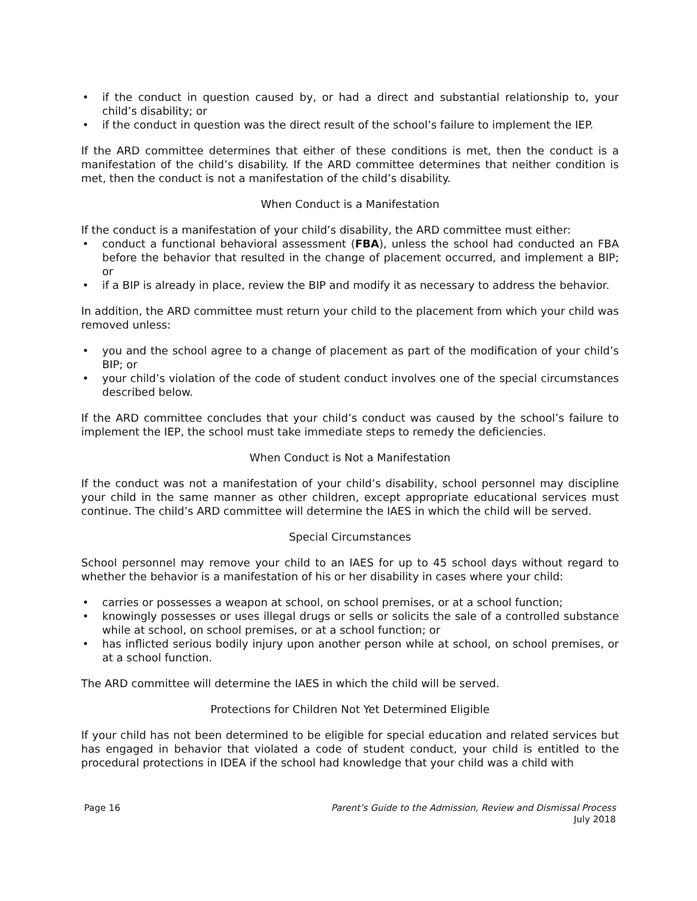• if the conduct in question caused by, or had a direct and substantial relationship to, your child’s disability; or
• if the conduct in question was the direct result of the school’s failure to implement the IEP.
If the ARD committee determines that either of these conditions is met, then the conduct is a manifestation of the child’s disability. If the ARD committee determines that neither condition is met, then the conduct is not a manifestation of the child’s disability.
When Conduct is a Manifestation
If the conduct is a manifestation of your child’s disability, the ARD committee must either:
• conduct a functional behavioral assessment (FBA), unless the school had conducted an FBA before the behavior that resulted in the change of placement occurred, and implement a BIP; or
• if a BIP is already in place, review the BIP and modify it as necessary to address the behavior.
In addition, the ARD committee must return your child to the placement from which your child was removed unless:
• you and the school agree to a change of placement as part of the modification of your child’s BIP; or
• your child’s violation of the code of student conduct involves one of the special circumstances described below.
If the ARD committee concludes that your child’s conduct was caused by the school’s failure to implement the IEP, the school must take immediate steps to remedy the deficiencies.
When Conduct is Not a Manifestation
If the conduct was not a manifestation of your child’s disability, school personnel may discipline your child in the same manner as other children, except appropriate educational services must continue. The child’s ARD committee will determine the IAES in which the child will be served.
Special Circumstances
School personnel may remove your child to an IAES for up to 45 school days without regard to whether the behavior is a manifestation of his or her disability in cases where your child:
• carries or possesses a weapon at school, on school premises, or at a school function;
• knowingly possesses or uses illegal drugs or sells or solicits the sale of a controlled substance while at school, on school premises, or at a school function; or
• has inflicted serious bodily injury upon another person while at school, on school premises, or at a school function.
The ARD committee will determine the IAES in which the child will be served.
Protections for Children Not Yet Determined Eligible
If your child has not been determined to be eligible for special education and related services but has engaged in behavior that violated a code of student conduct, your child is entitled to the procedural protections in IDEA if the school had knowledge that your child was a child with
Page 16 Parent’s Guide to the Admission, Review and Dismissal Process
July 2018